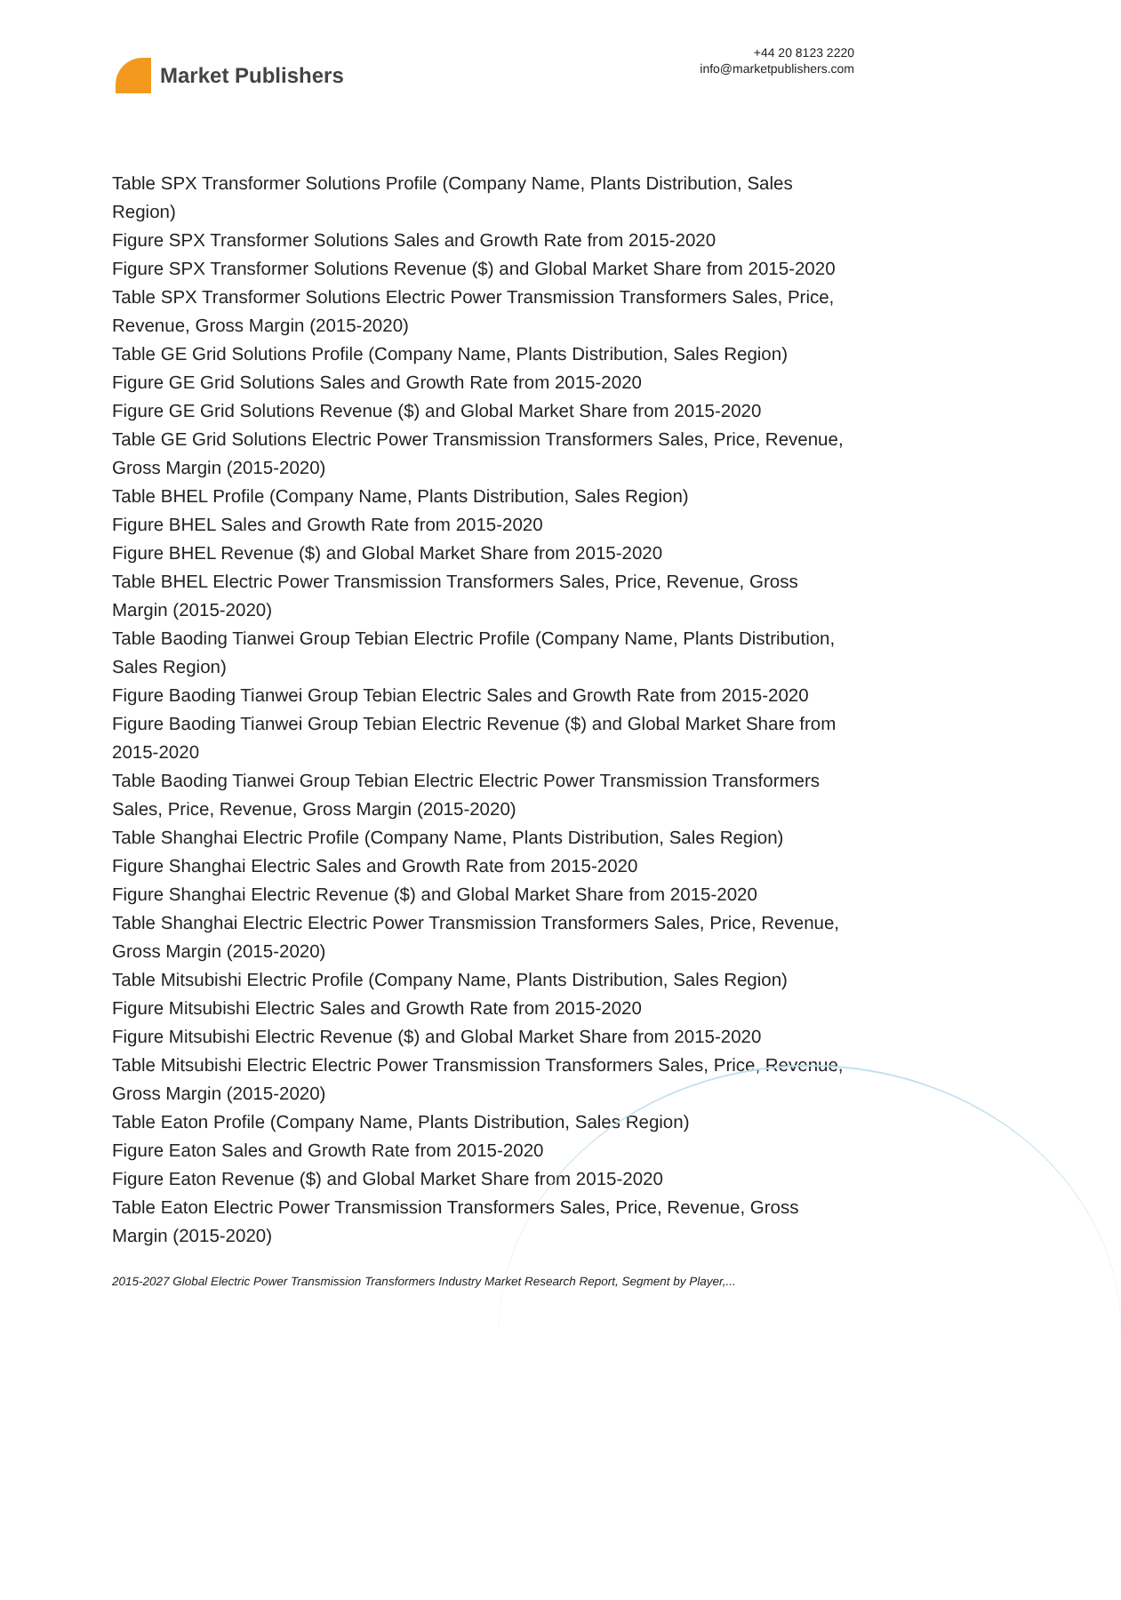Market Publishers
+44 20 8123 2220
info@marketpublishers.com
Table SPX Transformer Solutions Profile (Company Name, Plants Distribution, Sales Region)
Figure SPX Transformer Solutions Sales and Growth Rate from 2015-2020
Figure SPX Transformer Solutions Revenue ($) and Global Market Share from 2015-2020
Table SPX Transformer Solutions Electric Power Transmission Transformers Sales, Price, Revenue, Gross Margin (2015-2020)
Table GE Grid Solutions Profile (Company Name, Plants Distribution, Sales Region)
Figure GE Grid Solutions Sales and Growth Rate from 2015-2020
Figure GE Grid Solutions Revenue ($) and Global Market Share from 2015-2020
Table GE Grid Solutions Electric Power Transmission Transformers Sales, Price, Revenue, Gross Margin (2015-2020)
Table BHEL Profile (Company Name, Plants Distribution, Sales Region)
Figure BHEL Sales and Growth Rate from 2015-2020
Figure BHEL Revenue ($) and Global Market Share from 2015-2020
Table BHEL Electric Power Transmission Transformers Sales, Price, Revenue, Gross Margin (2015-2020)
Table Baoding Tianwei Group Tebian Electric Profile (Company Name, Plants Distribution, Sales Region)
Figure Baoding Tianwei Group Tebian Electric Sales and Growth Rate from 2015-2020
Figure Baoding Tianwei Group Tebian Electric Revenue ($) and Global Market Share from 2015-2020
Table Baoding Tianwei Group Tebian Electric Electric Power Transmission Transformers Sales, Price, Revenue, Gross Margin (2015-2020)
Table Shanghai Electric Profile (Company Name, Plants Distribution, Sales Region)
Figure Shanghai Electric Sales and Growth Rate from 2015-2020
Figure Shanghai Electric Revenue ($) and Global Market Share from 2015-2020
Table Shanghai Electric Electric Power Transmission Transformers Sales, Price, Revenue, Gross Margin (2015-2020)
Table Mitsubishi Electric Profile (Company Name, Plants Distribution, Sales Region)
Figure Mitsubishi Electric Sales and Growth Rate from 2015-2020
Figure Mitsubishi Electric Revenue ($) and Global Market Share from 2015-2020
Table Mitsubishi Electric Electric Power Transmission Transformers Sales, Price, Revenue, Gross Margin (2015-2020)
Table Eaton Profile (Company Name, Plants Distribution, Sales Region)
Figure Eaton Sales and Growth Rate from 2015-2020
Figure Eaton Revenue ($) and Global Market Share from 2015-2020
Table Eaton Electric Power Transmission Transformers Sales, Price, Revenue, Gross Margin (2015-2020)
2015-2027 Global Electric Power Transmission Transformers Industry Market Research Report, Segment by Player,...